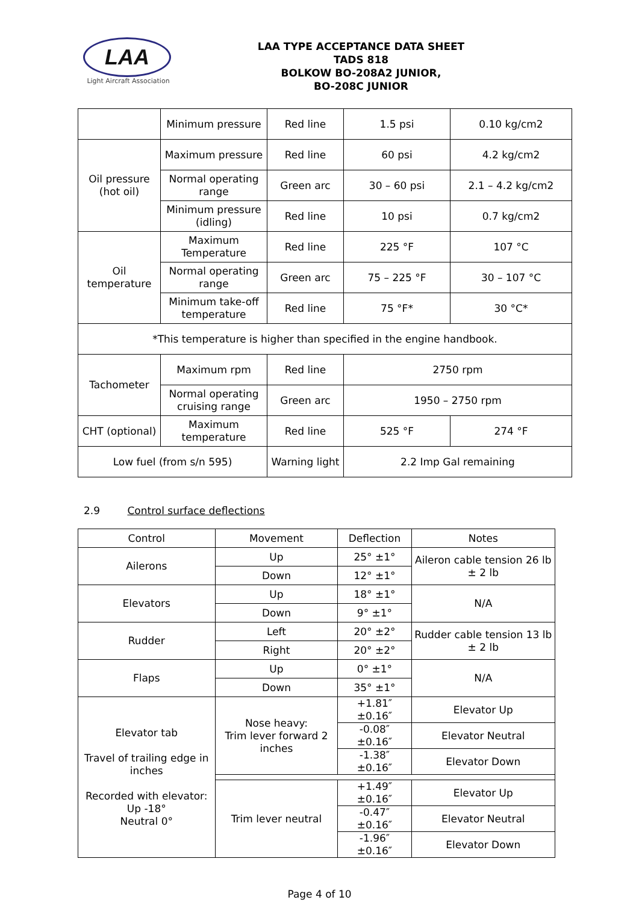LAA
Light Aircraft Association
LAA TYPE ACCEPTANCE DATA SHEET
TADS 818
BOLKOW BO-208A2 JUNIOR,
BO-208C JUNIOR
| | Minimum pressure | Red line | 1.5 psi | 0.10 kg/cm2 | |
| Oil pressure (hot oil) | Maximum pressure | Red line | 60 psi | 4.2 kg/cm2 | |
| | Normal operating range | Green arc | 30 – 60 psi | 2.1 – 4.2 kg/cm2 | |
| | Minimum pressure (idling) | Red line | 10 psi | 0.7 kg/cm2 | |
| Oil temperature | Maximum Temperature | Red line | 225 °F | 107 °C | |
| | Normal operating range | Green arc | 75 – 225 °F | 30 – 107 °C | |
| | Minimum take-off temperature | Red line | 75 °F* | 30 °C* | |
| *This temperature is higher than specified in the engine handbook. | | | | | |
| Tachometer | Maximum rpm | Red line | 2750 rpm | | |
| | Normal operating cruising range | Green arc | 1950 – 2750 rpm | | |
| CHT (optional) | Maximum temperature | Red line | 525 °F | | 274 °F |
| Low fuel (from s/n 595) | | Warning light | 2.2 Imp Gal remaining | | |
2.9 Control surface deflections
| Control | Movement | Deflection | Notes |
| --- | --- | --- | --- |
| Ailerons | Up | 25° ±1° | Aileron cable tension 26 lb ± 2 lb |
| | Down | 12° ±1° | |
| Elevators | Up | 18° ±1° | N/A |
| | Down | 9° ±1° | |
| Rudder | Left | 20° ±2° | Rudder cable tension 13 lb ± 2 lb |
| | Right | 20° ±2° | |
| Flaps | Up | 0° ±1° | N/A |
| | Down | 35° ±1° | |
| Elevator tab Travel of trailing edge in inches Recorded with elevator: Up -18° Neutral 0° | Nose heavy: Trim lever forward 2 inches | +1.81″ ±0.16″ | Elevator Up |
| | | -0.08″ ±0.16″ | Elevator Neutral |
| | | -1.38″ ±0.16″ | Elevator Down |
| | Trim lever neutral | +1.49″ ±0.16″ | Elevator Up |
| | | -0.47″ ±0.16″ | Elevator Neutral |
| | | -1.96″ ±0.16″ | Elevator Down |
Page 4 of 10